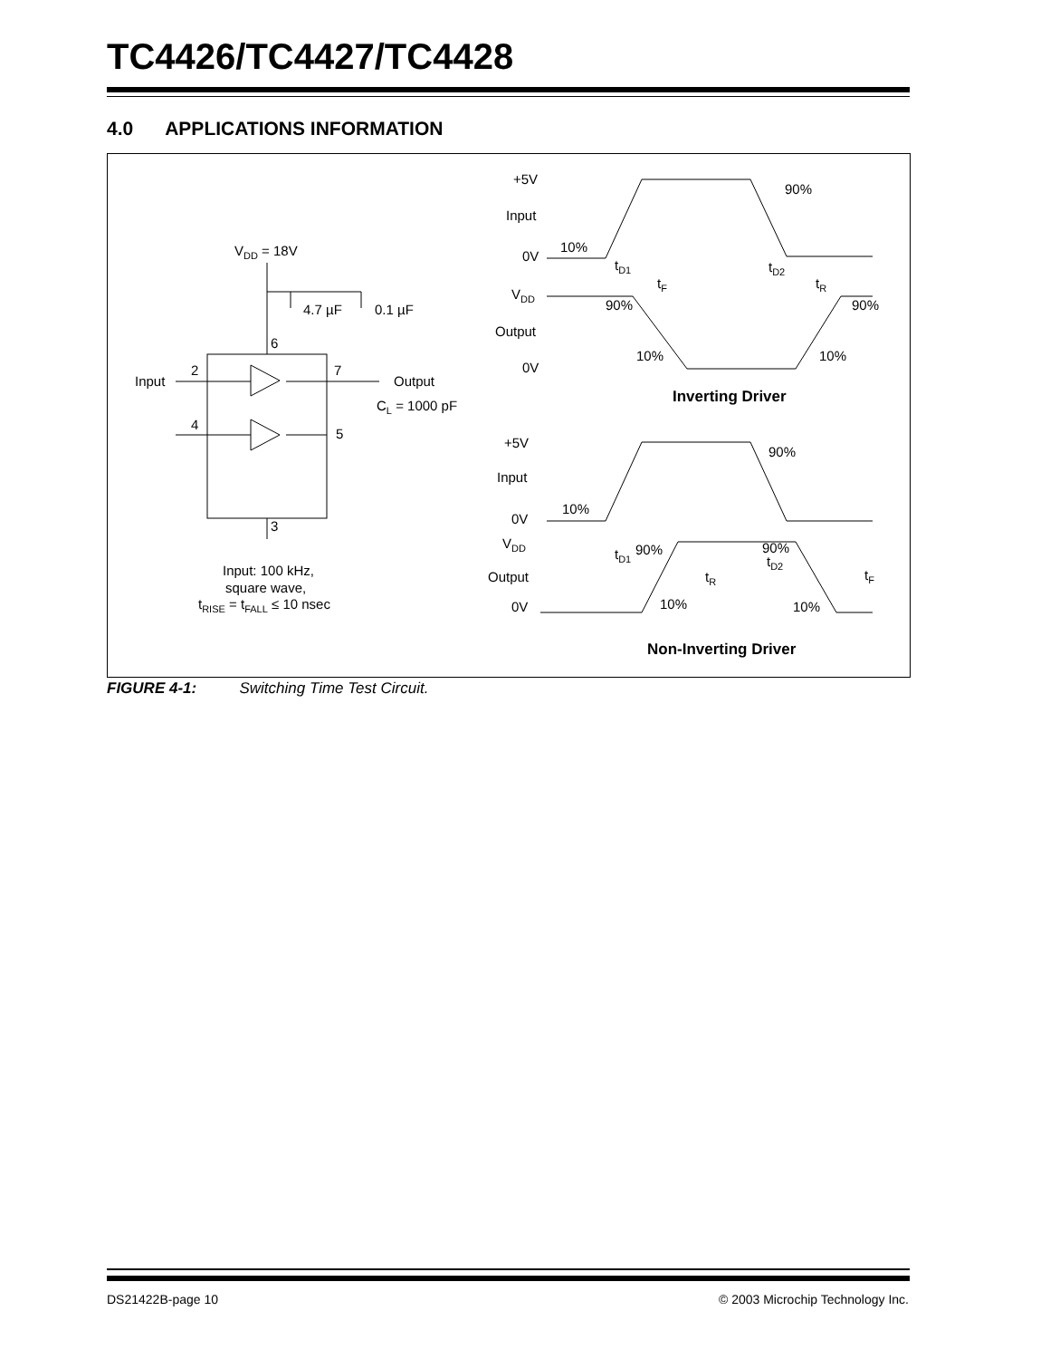TC4426/TC4427/TC4428
4.0 APPLICATIONS INFORMATION
VDD = 18V
4.7 µF
0.1 µF
6
2
7
Input
Output
CL = 1000 pF
4
5
3
Input: 100 kHz,
square wave,
tRISE = tFALL ≤ 10 nsec
+5V
Input
0V
10%
90%
tD1
tF
tD2
tR
VDD
90%
90%
Output
10%
10%
0V
Inverting Driver
+5V
Input
90%
10%
0V
VDD
90%
90%
tD1
tD2
Output
tR
tF
0V
10%
10%
Non-Inverting Driver
FIGURE 4-1: Switching Time Test Circuit.
DS21422B-page 10
© 2003 Microchip Technology Inc.